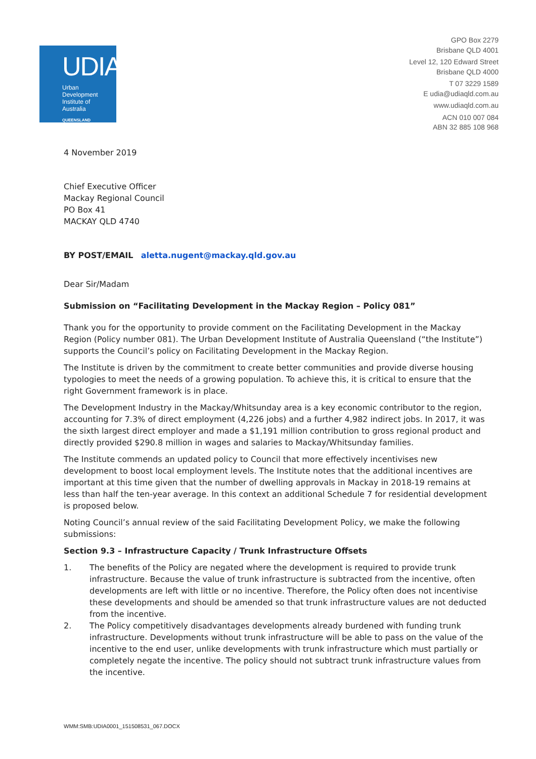UDIA
Urban
Development
Institute of
Australia
QUEENSLAND
GPO Box 2279
Brisbane QLD 4001
Level 12, 120 Edward Street
Brisbane QLD 4000
T 07 3229 1589
E udia@udiaqld.com.au
www.udiaqld.com.au
ACN 010 007 084
ABN 32 885 108 968
4 November 2019
Chief Executive Officer
Mackay Regional Council
PO Box 41
MACKAY QLD 4740
BY POST/EMAIL aletta.nugent@mackay.qld.gov.au
Dear Sir/Madam
Submission on “Facilitating Development in the Mackay Region – Policy 081”
Thank you for the opportunity to provide comment on the Facilitating Development in the Mackay Region (Policy number 081). The Urban Development Institute of Australia Queensland (“the Institute”) supports the Council’s policy on Facilitating Development in the Mackay Region.
The Institute is driven by the commitment to create better communities and provide diverse housing typologies to meet the needs of a growing population. To achieve this, it is critical to ensure that the right Government framework is in place.
The Development Industry in the Mackay/Whitsunday area is a key economic contributor to the region, accounting for 7.3% of direct employment (4,226 jobs) and a further 4,982 indirect jobs. In 2017, it was the sixth largest direct employer and made a $1,191 million contribution to gross regional product and directly provided $290.8 million in wages and salaries to Mackay/Whitsunday families.
The Institute commends an updated policy to Council that more effectively incentivises new development to boost local employment levels. The Institute notes that the additional incentives are important at this time given that the number of dwelling approvals in Mackay in 2018-19 remains at less than half the ten-year average. In this context an additional Schedule 7 for residential development is proposed below.
Noting Council’s annual review of the said Facilitating Development Policy, we make the following submissions:
Section 9.3 – Infrastructure Capacity / Trunk Infrastructure Offsets
1. The benefits of the Policy are negated where the development is required to provide trunk infrastructure. Because the value of trunk infrastructure is subtracted from the incentive, often developments are left with little or no incentive. Therefore, the Policy often does not incentivise these developments and should be amended so that trunk infrastructure values are not deducted from the incentive.
2. The Policy competitively disadvantages developments already burdened with funding trunk infrastructure. Developments without trunk infrastructure will be able to pass on the value of the incentive to the end user, unlike developments with trunk infrastructure which must partially or completely negate the incentive. The policy should not subtract trunk infrastructure values from the incentive.
WMM:SMB:UDIA0001_151508531_067.DOCX